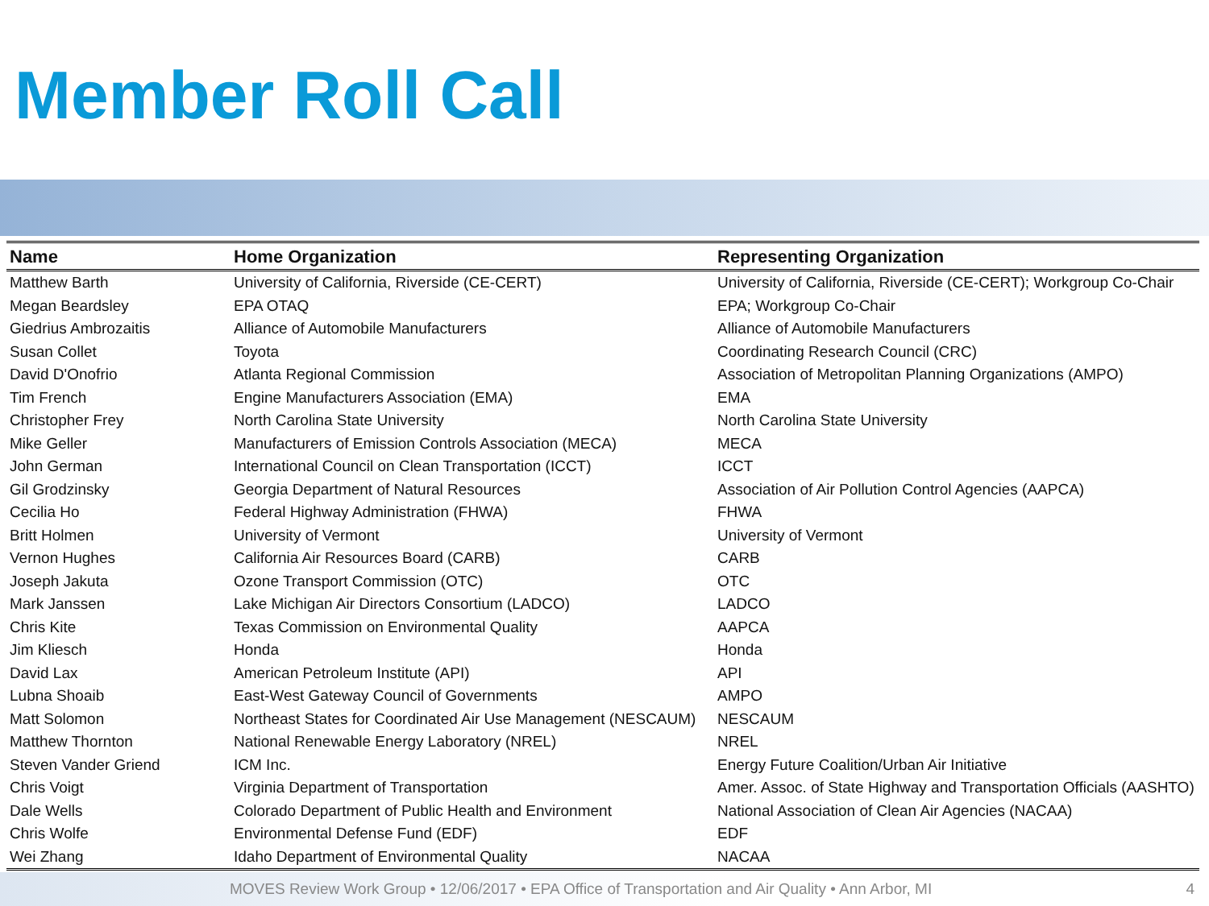Member Roll Call
| Name | Home Organization | Representing Organization |
| --- | --- | --- |
| Matthew Barth | University of California, Riverside (CE-CERT) | University of California, Riverside (CE-CERT); Workgroup Co-Chair |
| Megan Beardsley | EPA OTAQ | EPA; Workgroup Co-Chair |
| Giedrius Ambrozaitis | Alliance of Automobile Manufacturers | Alliance of Automobile Manufacturers |
| Susan Collet | Toyota | Coordinating Research Council (CRC) |
| David D'Onofrio | Atlanta Regional Commission | Association of Metropolitan Planning Organizations (AMPO) |
| Tim French | Engine Manufacturers Association (EMA) | EMA |
| Christopher Frey | North Carolina State University | North Carolina State University |
| Mike Geller | Manufacturers of Emission Controls Association (MECA) | MECA |
| John German | International Council on Clean Transportation (ICCT) | ICCT |
| Gil Grodzinsky | Georgia Department of Natural Resources | Association of Air Pollution Control Agencies (AAPCA) |
| Cecilia Ho | Federal Highway Administration (FHWA) | FHWA |
| Britt Holmen | University of Vermont | University of Vermont |
| Vernon Hughes | California Air Resources Board (CARB) | CARB |
| Joseph Jakuta | Ozone Transport Commission (OTC) | OTC |
| Mark Janssen | Lake Michigan Air Directors Consortium (LADCO) | LADCO |
| Chris Kite | Texas Commission on Environmental Quality | AAPCA |
| Jim Kliesch | Honda | Honda |
| David Lax | American Petroleum Institute (API) | API |
| Lubna Shoaib | East-West Gateway Council of Governments | AMPO |
| Matt Solomon | Northeast States for Coordinated Air Use Management (NESCAUM) | NESCAUM |
| Matthew Thornton | National Renewable Energy Laboratory (NREL) | NREL |
| Steven Vander Griend | ICM Inc. | Energy Future Coalition/Urban Air Initiative |
| Chris Voigt | Virginia Department of Transportation | Amer. Assoc. of State Highway and Transportation Officials (AASHTO) |
| Dale Wells | Colorado Department of Public Health and Environment | National Association of Clean Air Agencies (NACAA) |
| Chris Wolfe | Environmental Defense Fund (EDF) | EDF |
| Wei Zhang | Idaho Department of Environmental Quality | NACAA |
MOVES Review Work Group • 12/06/2017 • EPA Office of Transportation and Air Quality • Ann Arbor, MI 4